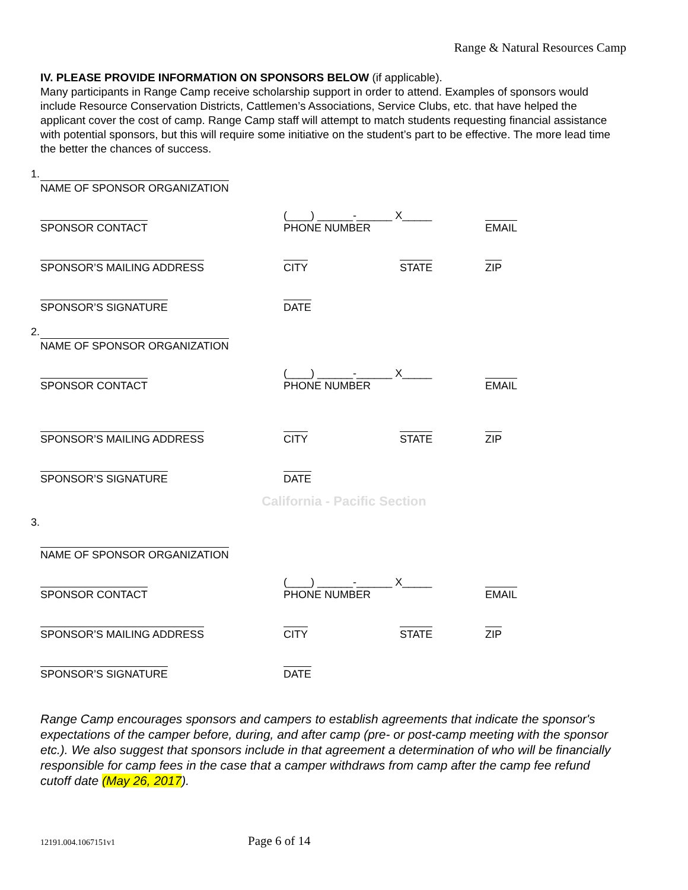Range & Natural Resources Camp
IV. PLEASE PROVIDE INFORMATION ON SPONSORS BELOW (if applicable).
Many participants in Range Camp receive scholarship support in order to attend. Examples of sponsors would include Resource Conservation Districts, Cattlemen’s Associations, Service Clubs, etc. that have helped the applicant cover the cost of camp. Range Camp staff will attempt to match students requesting financial assistance with potential sponsors, but this will require some initiative on the student’s part to be effective. The more lead time the better the chances of success.
1.
NAME OF SPONSOR ORGANIZATION
SPONSOR CONTACT
(____) ______-______ X_____
PHONE NUMBER
EMAIL
SPONSOR’S MAILING ADDRESS
CITY STATE
ZIP
SPONSOR’S SIGNATURE
DATE
2.
NAME OF SPONSOR ORGANIZATION
SPONSOR CONTACT
(____) ______-______ X_____
PHONE NUMBER
EMAIL
SPONSOR’S MAILING ADDRESS
CITY STATE
ZIP
SPONSOR’S SIGNATURE
DATE
California - Pacific Section
3.
NAME OF SPONSOR ORGANIZATION
SPONSOR CONTACT
(____) ______-______ X_____
PHONE NUMBER
EMAIL
SPONSOR’S MAILING ADDRESS
CITY STATE
ZIP
SPONSOR’S SIGNATURE
DATE
Range Camp encourages sponsors and campers to establish agreements that indicate the sponsor's expectations of the camper before, during, and after camp (pre- or post-camp meeting with the sponsor etc.). We also suggest that sponsors include in that agreement a determination of who will be financially responsible for camp fees in the case that a camper withdraws from camp after the camp fee refund cutoff date (May 26, 2017).
12191.004.1067151v1 Page 6 of 14